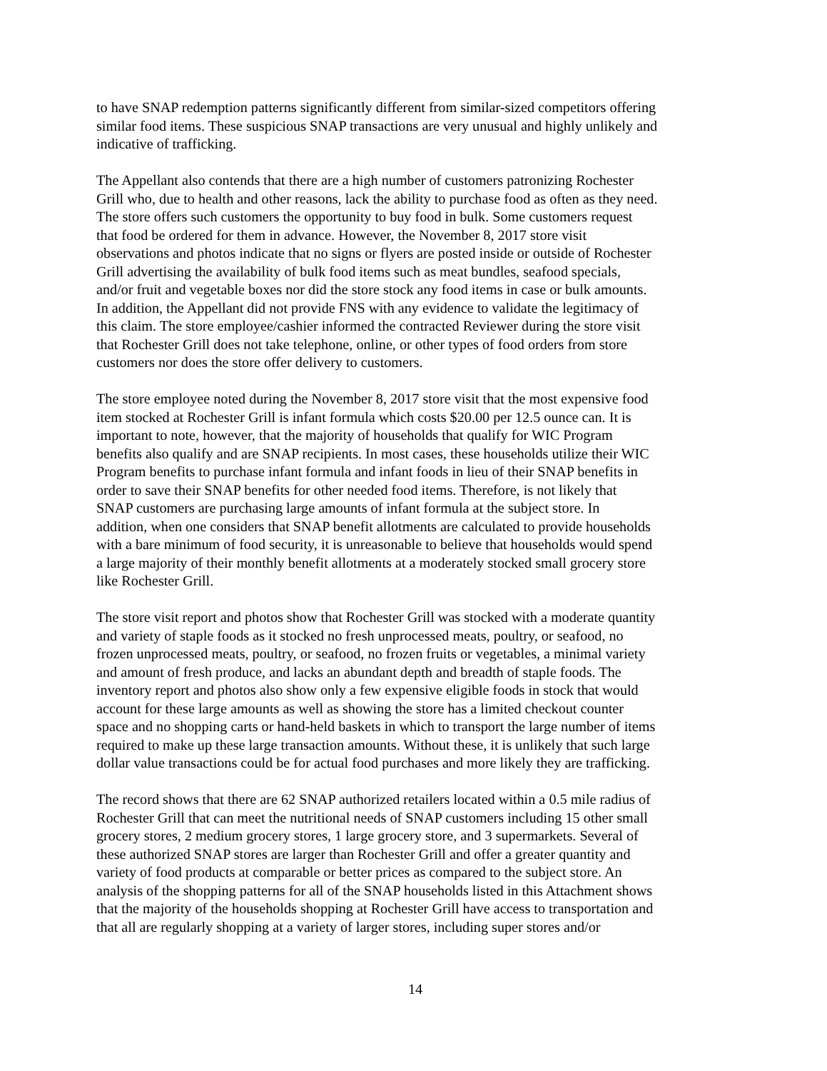to have SNAP redemption patterns significantly different from similar-sized competitors offering similar food items. These suspicious SNAP transactions are very unusual and highly unlikely and indicative of trafficking.
The Appellant also contends that there are a high number of customers patronizing Rochester Grill who, due to health and other reasons, lack the ability to purchase food as often as they need. The store offers such customers the opportunity to buy food in bulk. Some customers request that food be ordered for them in advance. However, the November 8, 2017 store visit observations and photos indicate that no signs or flyers are posted inside or outside of Rochester Grill advertising the availability of bulk food items such as meat bundles, seafood specials, and/or fruit and vegetable boxes nor did the store stock any food items in case or bulk amounts. In addition, the Appellant did not provide FNS with any evidence to validate the legitimacy of this claim. The store employee/cashier informed the contracted Reviewer during the store visit that Rochester Grill does not take telephone, online, or other types of food orders from store customers nor does the store offer delivery to customers.
The store employee noted during the November 8, 2017 store visit that the most expensive food item stocked at Rochester Grill is infant formula which costs $20.00 per 12.5 ounce can. It is important to note, however, that the majority of households that qualify for WIC Program benefits also qualify and are SNAP recipients. In most cases, these households utilize their WIC Program benefits to purchase infant formula and infant foods in lieu of their SNAP benefits in order to save their SNAP benefits for other needed food items. Therefore, is not likely that SNAP customers are purchasing large amounts of infant formula at the subject store. In addition, when one considers that SNAP benefit allotments are calculated to provide households with a bare minimum of food security, it is unreasonable to believe that households would spend a large majority of their monthly benefit allotments at a moderately stocked small grocery store like Rochester Grill.
The store visit report and photos show that Rochester Grill was stocked with a moderate quantity and variety of staple foods as it stocked no fresh unprocessed meats, poultry, or seafood, no frozen unprocessed meats, poultry, or seafood, no frozen fruits or vegetables, a minimal variety and amount of fresh produce, and lacks an abundant depth and breadth of staple foods. The inventory report and photos also show only a few expensive eligible foods in stock that would account for these large amounts as well as showing the store has a limited checkout counter space and no shopping carts or hand-held baskets in which to transport the large number of items required to make up these large transaction amounts. Without these, it is unlikely that such large dollar value transactions could be for actual food purchases and more likely they are trafficking.
The record shows that there are 62 SNAP authorized retailers located within a 0.5 mile radius of Rochester Grill that can meet the nutritional needs of SNAP customers including 15 other small grocery stores, 2 medium grocery stores, 1 large grocery store, and 3 supermarkets. Several of these authorized SNAP stores are larger than Rochester Grill and offer a greater quantity and variety of food products at comparable or better prices as compared to the subject store. An analysis of the shopping patterns for all of the SNAP households listed in this Attachment shows that the majority of the households shopping at Rochester Grill have access to transportation and that all are regularly shopping at a variety of larger stores, including super stores and/or
14